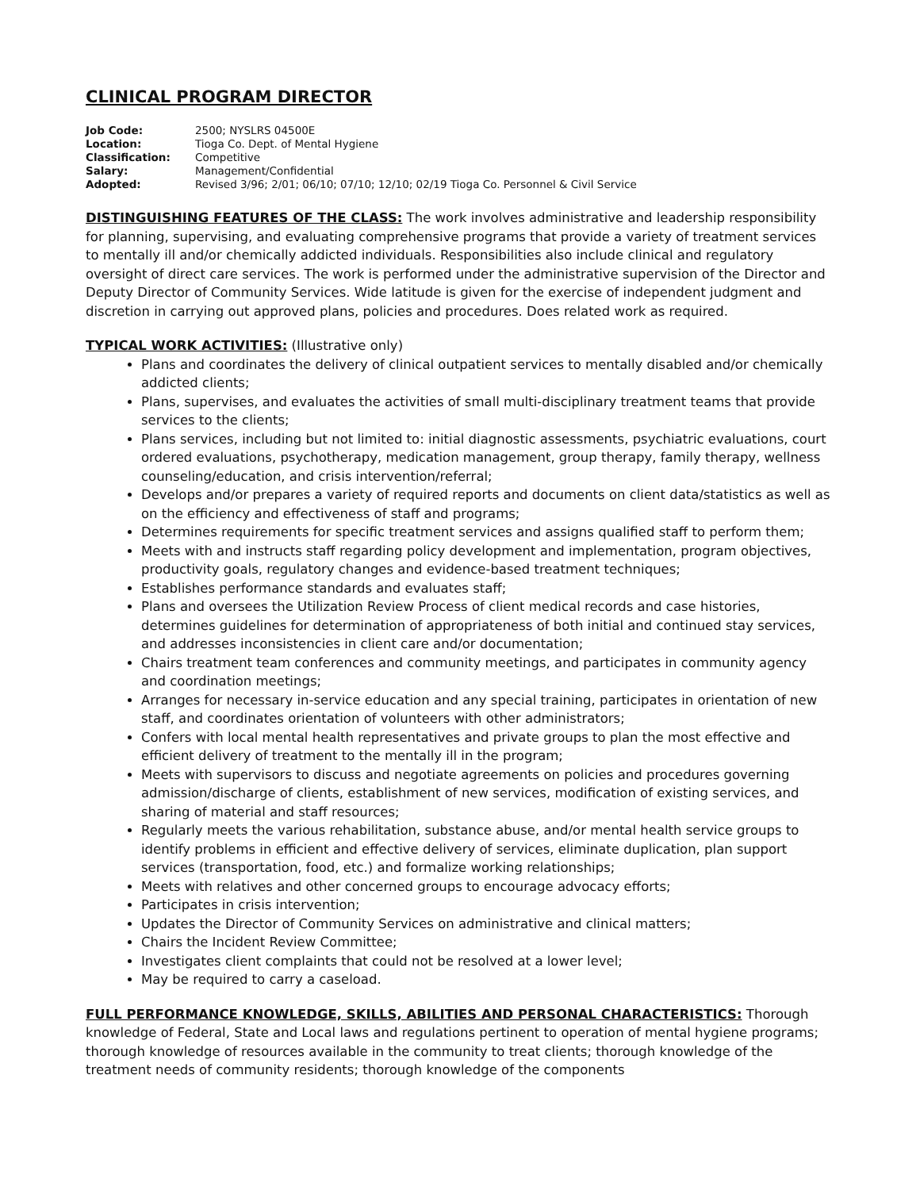CLINICAL PROGRAM DIRECTOR
| Job Code: | 2500; NYSLRS 04500E |
| Location: | Tioga Co. Dept. of Mental Hygiene |
| Classification: | Competitive |
| Salary: | Management/Confidential |
| Adopted: | Revised 3/96; 2/01; 06/10; 07/10; 12/10; 02/19 Tioga Co. Personnel & Civil Service |
DISTINGUISHING FEATURES OF THE CLASS: The work involves administrative and leadership responsibility for planning, supervising, and evaluating comprehensive programs that provide a variety of treatment services to mentally ill and/or chemically addicted individuals. Responsibilities also include clinical and regulatory oversight of direct care services. The work is performed under the administrative supervision of the Director and Deputy Director of Community Services. Wide latitude is given for the exercise of independent judgment and discretion in carrying out approved plans, policies and procedures. Does related work as required.
TYPICAL WORK ACTIVITIES: (Illustrative only)
Plans and coordinates the delivery of clinical outpatient services to mentally disabled and/or chemically addicted clients;
Plans, supervises, and evaluates the activities of small multi-disciplinary treatment teams that provide services to the clients;
Plans services, including but not limited to: initial diagnostic assessments, psychiatric evaluations, court ordered evaluations, psychotherapy, medication management, group therapy, family therapy, wellness counseling/education, and crisis intervention/referral;
Develops and/or prepares a variety of required reports and documents on client data/statistics as well as on the efficiency and effectiveness of staff and programs;
Determines requirements for specific treatment services and assigns qualified staff to perform them;
Meets with and instructs staff regarding policy development and implementation, program objectives, productivity goals, regulatory changes and evidence-based treatment techniques;
Establishes performance standards and evaluates staff;
Plans and oversees the Utilization Review Process of client medical records and case histories, determines guidelines for determination of appropriateness of both initial and continued stay services, and addresses inconsistencies in client care and/or documentation;
Chairs treatment team conferences and community meetings, and participates in community agency and coordination meetings;
Arranges for necessary in-service education and any special training, participates in orientation of new staff, and coordinates orientation of volunteers with other administrators;
Confers with local mental health representatives and private groups to plan the most effective and efficient delivery of treatment to the mentally ill in the program;
Meets with supervisors to discuss and negotiate agreements on policies and procedures governing admission/discharge of clients, establishment of new services, modification of existing services, and sharing of material and staff resources;
Regularly meets the various rehabilitation, substance abuse, and/or mental health service groups to identify problems in efficient and effective delivery of services, eliminate duplication, plan support services (transportation, food, etc.) and formalize working relationships;
Meets with relatives and other concerned groups to encourage advocacy efforts;
Participates in crisis intervention;
Updates the Director of Community Services on administrative and clinical matters;
Chairs the Incident Review Committee;
Investigates client complaints that could not be resolved at a lower level;
May be required to carry a caseload.
FULL PERFORMANCE KNOWLEDGE, SKILLS, ABILITIES AND PERSONAL CHARACTERISTICS: Thorough knowledge of Federal, State and Local laws and regulations pertinent to operation of mental hygiene programs; thorough knowledge of resources available in the community to treat clients; thorough knowledge of the treatment needs of community residents; thorough knowledge of the components